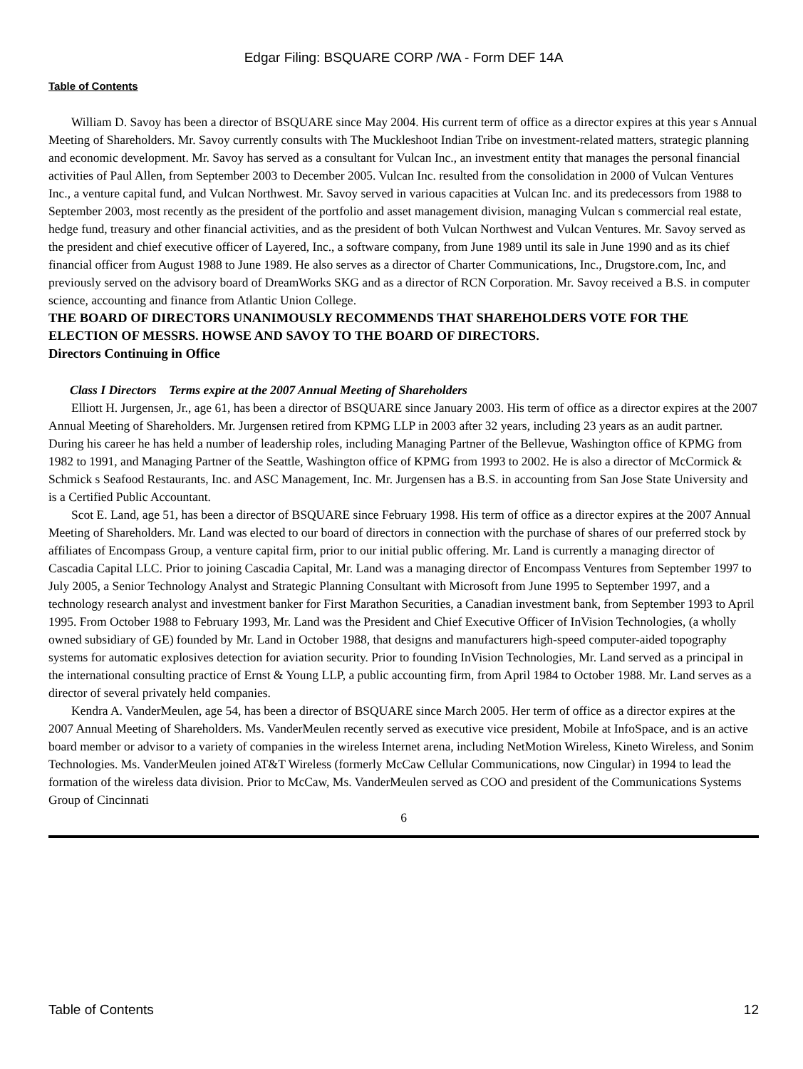Edgar Filing: BSQUARE CORP /WA - Form DEF 14A
Table of Contents
William D. Savoy has been a director of BSQUARE since May 2004. His current term of office as a director expires at this year s Annual Meeting of Shareholders. Mr. Savoy currently consults with The Muckleshoot Indian Tribe on investment-related matters, strategic planning and economic development. Mr. Savoy has served as a consultant for Vulcan Inc., an investment entity that manages the personal financial activities of Paul Allen, from September 2003 to December 2005. Vulcan Inc. resulted from the consolidation in 2000 of Vulcan Ventures Inc., a venture capital fund, and Vulcan Northwest. Mr. Savoy served in various capacities at Vulcan Inc. and its predecessors from 1988 to September 2003, most recently as the president of the portfolio and asset management division, managing Vulcan s commercial real estate, hedge fund, treasury and other financial activities, and as the president of both Vulcan Northwest and Vulcan Ventures. Mr. Savoy served as the president and chief executive officer of Layered, Inc., a software company, from June 1989 until its sale in June 1990 and as its chief financial officer from August 1988 to June 1989. He also serves as a director of Charter Communications, Inc., Drugstore.com, Inc, and previously served on the advisory board of DreamWorks SKG and as a director of RCN Corporation. Mr. Savoy received a B.S. in computer science, accounting and finance from Atlantic Union College.
THE BOARD OF DIRECTORS UNANIMOUSLY RECOMMENDS THAT SHAREHOLDERS VOTE FOR THE ELECTION OF MESSRS. HOWSE AND SAVOY TO THE BOARD OF DIRECTORS.
Directors Continuing in Office
Class I Directors Terms expire at the 2007 Annual Meeting of Shareholders
Elliott H. Jurgensen, Jr., age 61, has been a director of BSQUARE since January 2003. His term of office as a director expires at the 2007 Annual Meeting of Shareholders. Mr. Jurgensen retired from KPMG LLP in 2003 after 32 years, including 23 years as an audit partner. During his career he has held a number of leadership roles, including Managing Partner of the Bellevue, Washington office of KPMG from 1982 to 1991, and Managing Partner of the Seattle, Washington office of KPMG from 1993 to 2002. He is also a director of McCormick & Schmick s Seafood Restaurants, Inc. and ASC Management, Inc. Mr. Jurgensen has a B.S. in accounting from San Jose State University and is a Certified Public Accountant.
Scot E. Land, age 51, has been a director of BSQUARE since February 1998. His term of office as a director expires at the 2007 Annual Meeting of Shareholders. Mr. Land was elected to our board of directors in connection with the purchase of shares of our preferred stock by affiliates of Encompass Group, a venture capital firm, prior to our initial public offering. Mr. Land is currently a managing director of Cascadia Capital LLC. Prior to joining Cascadia Capital, Mr. Land was a managing director of Encompass Ventures from September 1997 to July 2005, a Senior Technology Analyst and Strategic Planning Consultant with Microsoft from June 1995 to September 1997, and a technology research analyst and investment banker for First Marathon Securities, a Canadian investment bank, from September 1993 to April 1995. From October 1988 to February 1993, Mr. Land was the President and Chief Executive Officer of InVision Technologies, (a wholly owned subsidiary of GE) founded by Mr. Land in October 1988, that designs and manufacturers high-speed computer-aided topography systems for automatic explosives detection for aviation security. Prior to founding InVision Technologies, Mr. Land served as a principal in the international consulting practice of Ernst & Young LLP, a public accounting firm, from April 1984 to October 1988. Mr. Land serves as a director of several privately held companies.
Kendra A. VanderMeulen, age 54, has been a director of BSQUARE since March 2005. Her term of office as a director expires at the 2007 Annual Meeting of Shareholders. Ms. VanderMeulen recently served as executive vice president, Mobile at InfoSpace, and is an active board member or advisor to a variety of companies in the wireless Internet arena, including NetMotion Wireless, Kineto Wireless, and Sonim Technologies. Ms. VanderMeulen joined AT&T Wireless (formerly McCaw Cellular Communications, now Cingular) in 1994 to lead the formation of the wireless data division. Prior to McCaw, Ms. VanderMeulen served as COO and president of the Communications Systems Group of Cincinnati
6
Table of Contents 12